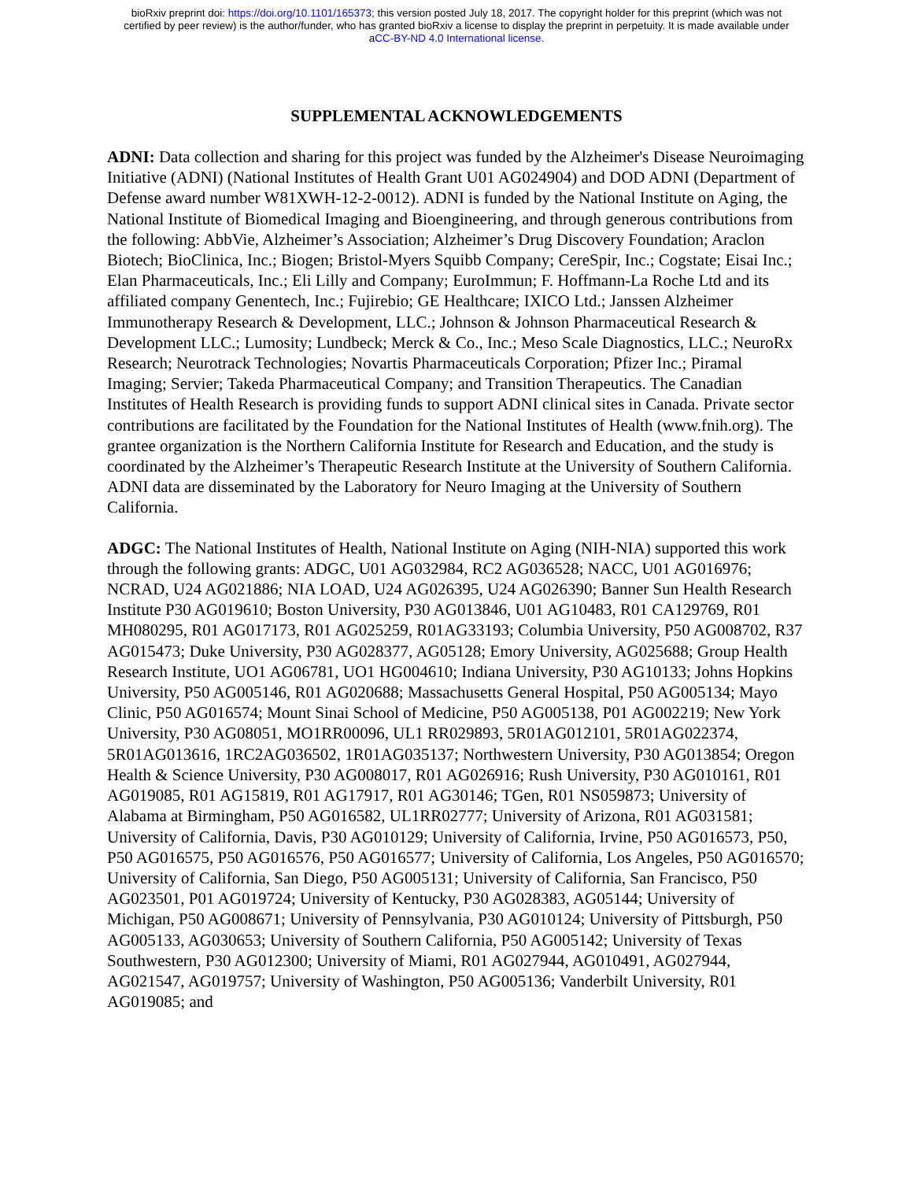bioRxiv preprint doi: https://doi.org/10.1101/165373; this version posted July 18, 2017. The copyright holder for this preprint (which was not
certified by peer review) is the author/funder, who has granted bioRxiv a license to display the preprint in perpetuity. It is made available under
aCC-BY-ND 4.0 International license.
SUPPLEMENTAL ACKNOWLEDGEMENTS
ADNI: Data collection and sharing for this project was funded by the Alzheimer's Disease Neuroimaging Initiative (ADNI) (National Institutes of Health Grant U01 AG024904) and DOD ADNI (Department of Defense award number W81XWH-12-2-0012). ADNI is funded by the National Institute on Aging, the National Institute of Biomedical Imaging and Bioengineering, and through generous contributions from the following: AbbVie, Alzheimer’s Association; Alzheimer’s Drug Discovery Foundation; Araclon Biotech; BioClinica, Inc.; Biogen; Bristol-Myers Squibb Company; CereSpir, Inc.; Cogstate; Eisai Inc.; Elan Pharmaceuticals, Inc.; Eli Lilly and Company; EuroImmun; F. Hoffmann-La Roche Ltd and its affiliated company Genentech, Inc.; Fujirebio; GE Healthcare; IXICO Ltd.; Janssen Alzheimer Immunotherapy Research & Development, LLC.; Johnson & Johnson Pharmaceutical Research & Development LLC.; Lumosity; Lundbeck; Merck & Co., Inc.; Meso Scale Diagnostics, LLC.; NeuroRx Research; Neurotrack Technologies; Novartis Pharmaceuticals Corporation; Pfizer Inc.; Piramal Imaging; Servier; Takeda Pharmaceutical Company; and Transition Therapeutics. The Canadian Institutes of Health Research is providing funds to support ADNI clinical sites in Canada. Private sector contributions are facilitated by the Foundation for the National Institutes of Health (www.fnih.org). The grantee organization is the Northern California Institute for Research and Education, and the study is coordinated by the Alzheimer’s Therapeutic Research Institute at the University of Southern California. ADNI data are disseminated by the Laboratory for Neuro Imaging at the University of Southern California.
ADGC: The National Institutes of Health, National Institute on Aging (NIH-NIA) supported this work through the following grants: ADGC, U01 AG032984, RC2 AG036528; NACC, U01 AG016976; NCRAD, U24 AG021886; NIA LOAD, U24 AG026395, U24 AG026390; Banner Sun Health Research Institute P30 AG019610; Boston University, P30 AG013846, U01 AG10483, R01 CA129769, R01 MH080295, R01 AG017173, R01 AG025259, R01AG33193; Columbia University, P50 AG008702, R37 AG015473; Duke University, P30 AG028377, AG05128; Emory University, AG025688; Group Health Research Institute, UO1 AG06781, UO1 HG004610; Indiana University, P30 AG10133; Johns Hopkins University, P50 AG005146, R01 AG020688; Massachusetts General Hospital, P50 AG005134; Mayo Clinic, P50 AG016574; Mount Sinai School of Medicine, P50 AG005138, P01 AG002219; New York University, P30 AG08051, MO1RR00096, UL1 RR029893, 5R01AG012101, 5R01AG022374, 5R01AG013616, 1RC2AG036502, 1R01AG035137; Northwestern University, P30 AG013854; Oregon Health & Science University, P30 AG008017, R01 AG026916; Rush University, P30 AG010161, R01 AG019085, R01 AG15819, R01 AG17917, R01 AG30146; TGen, R01 NS059873; University of Alabama at Birmingham, P50 AG016582, UL1RR02777; University of Arizona, R01 AG031581; University of California, Davis, P30 AG010129; University of California, Irvine, P50 AG016573, P50, P50 AG016575, P50 AG016576, P50 AG016577; University of California, Los Angeles, P50 AG016570; University of California, San Diego, P50 AG005131; University of California, San Francisco, P50 AG023501, P01 AG019724; University of Kentucky, P30 AG028383, AG05144; University of Michigan, P50 AG008671; University of Pennsylvania, P30 AG010124; University of Pittsburgh, P50 AG005133, AG030653; University of Southern California, P50 AG005142; University of Texas Southwestern, P30 AG012300; University of Miami, R01 AG027944, AG010491, AG027944, AG021547, AG019757; University of Washington, P50 AG005136; Vanderbilt University, R01 AG019085; and